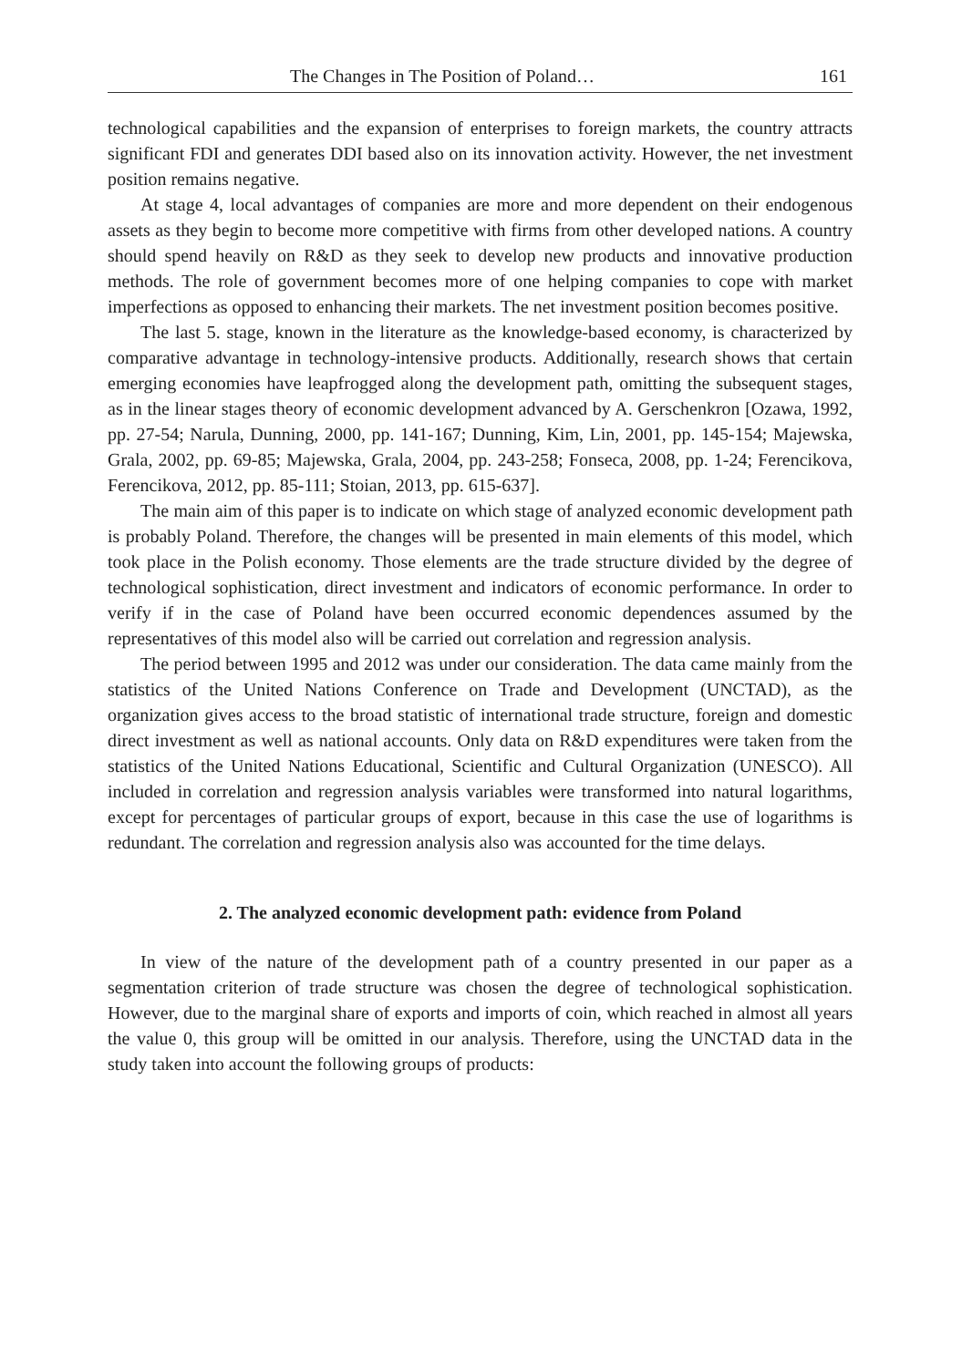The Changes in The Position of Poland… 161
technological capabilities and the expansion of enterprises to foreign markets, the country attracts significant FDI and generates DDI based also on its innovation activity. However, the net investment position remains negative.
At stage 4, local advantages of companies are more and more dependent on their endogenous assets as they begin to become more competitive with firms from other developed nations. A country should spend heavily on R&D as they seek to develop new products and innovative production methods. The role of government becomes more of one helping companies to cope with market imperfections as opposed to enhancing their markets. The net investment position becomes positive.
The last 5. stage, known in the literature as the knowledge-based economy, is characterized by comparative advantage in technology-intensive products. Additionally, research shows that certain emerging economies have leapfrogged along the development path, omitting the subsequent stages, as in the linear stages theory of economic development advanced by A. Gerschenkron [Ozawa, 1992, pp. 27-54; Narula, Dunning, 2000, pp. 141-167; Dunning, Kim, Lin, 2001, pp. 145-154; Majewska, Grala, 2002, pp. 69-85; Majewska, Grala, 2004, pp. 243-258; Fonseca, 2008, pp. 1-24; Ferencikova, Ferencikova, 2012, pp. 85-111; Stoian, 2013, pp. 615-637].
The main aim of this paper is to indicate on which stage of analyzed economic development path is probably Poland. Therefore, the changes will be presented in main elements of this model, which took place in the Polish economy. Those elements are the trade structure divided by the degree of technological sophistication, direct investment and indicators of economic performance. In order to verify if in the case of Poland have been occurred economic dependences assumed by the representatives of this model also will be carried out correlation and regression analysis.
The period between 1995 and 2012 was under our consideration. The data came mainly from the statistics of the United Nations Conference on Trade and Development (UNCTAD), as the organization gives access to the broad statistic of international trade structure, foreign and domestic direct investment as well as national accounts. Only data on R&D expenditures were taken from the statistics of the United Nations Educational, Scientific and Cultural Organization (UNESCO). All included in correlation and regression analysis variables were transformed into natural logarithms, except for percentages of particular groups of export, because in this case the use of logarithms is redundant. The correlation and regression analysis also was accounted for the time delays.
2. The analyzed economic development path: evidence from Poland
In view of the nature of the development path of a country presented in our paper as a segmentation criterion of trade structure was chosen the degree of technological sophistication. However, due to the marginal share of exports and imports of coin, which reached in almost all years the value 0, this group will be omitted in our analysis. Therefore, using the UNCTAD data in the study taken into account the following groups of products: